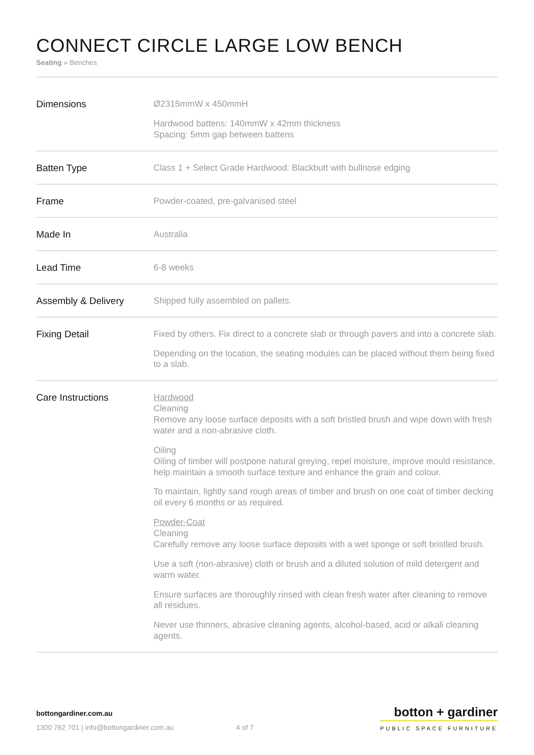CONNECT CIRCLE LARGE LOW BENCH
Seating » Benches
| Dimensions | Ø2315mmW x 450mmH Hardwood battens: 140mmW x 42mm thickness Spacing: 5mm gap between battens |
| Batten Type | Class 1 + Select Grade Hardwood: Blackbutt with bullnose edging |
| Frame | Powder-coated, pre-galvanised steel |
| Made In | Australia |
| Lead Time | 6-8 weeks |
| Assembly & Delivery | Shipped fully assembled on pallets. |
| Fixing Detail | Fixed by others. Fix direct to a concrete slab or through pavers and into a concrete slab. Depending on the location, the seating modules can be placed without them being fixed to a slab. |
| Care Instructions | Hardwood Cleaning Remove any loose surface deposits with a soft bristled brush and wipe down with fresh water and a non-abrasive cloth. Oiling Oiling of timber will postpone natural greying, repel moisture, improve mould resistance, help maintain a smooth surface texture and enhance the grain and colour. To maintain, lightly sand rough areas of timber and brush on one coat of timber decking oil every 6 months or as required. Powder-Coat Cleaning Carefully remove any loose surface deposits with a wet sponge or soft bristled brush. Use a soft (non-abrasive) cloth or brush and a diluted solution of mild detergent and warm water. Ensure surfaces are thoroughly rinsed with clean fresh water after cleaning to remove all residues. Never use thinners, abrasive cleaning agents, alcohol-based, acid or alkali cleaning agents. |
bottongardiner.com.au
1300 762 701 | info@bottongardiner.com.au 4 of 7
botton + gardiner
PUBLIC SPACE FURNITURE